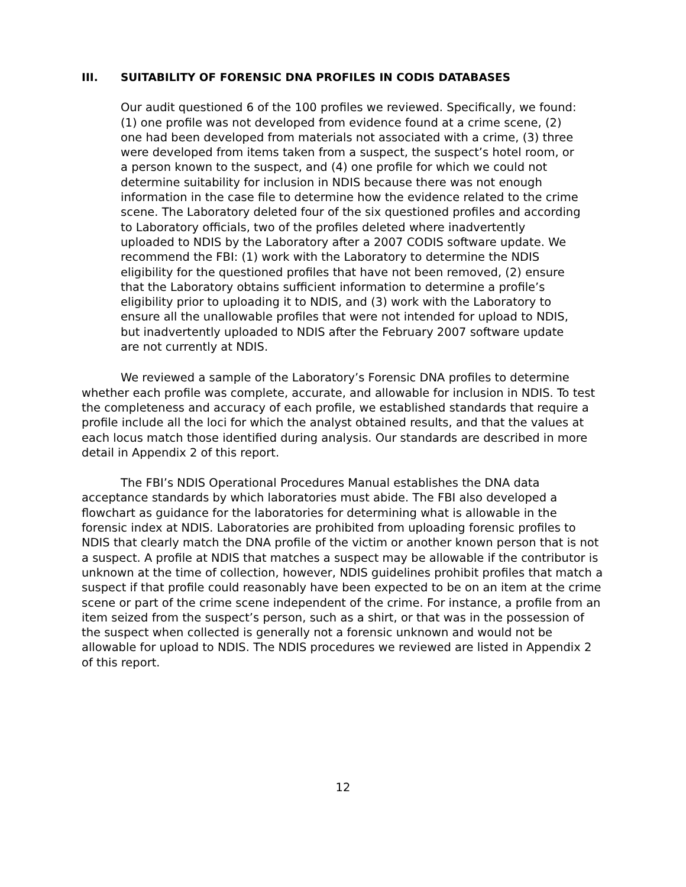III. SUITABILITY OF FORENSIC DNA PROFILES IN CODIS DATABASES
Our audit questioned 6 of the 100 profiles we reviewed. Specifically, we found: (1) one profile was not developed from evidence found at a crime scene, (2) one had been developed from materials not associated with a crime, (3) three were developed from items taken from a suspect, the suspect’s hotel room, or a person known to the suspect, and (4) one profile for which we could not determine suitability for inclusion in NDIS because there was not enough information in the case file to determine how the evidence related to the crime scene. The Laboratory deleted four of the six questioned profiles and according to Laboratory officials, two of the profiles deleted where inadvertently uploaded to NDIS by the Laboratory after a 2007 CODIS software update. We recommend the FBI: (1) work with the Laboratory to determine the NDIS eligibility for the questioned profiles that have not been removed, (2) ensure that the Laboratory obtains sufficient information to determine a profile’s eligibility prior to uploading it to NDIS, and (3) work with the Laboratory to ensure all the unallowable profiles that were not intended for upload to NDIS, but inadvertently uploaded to NDIS after the February 2007 software update are not currently at NDIS.
We reviewed a sample of the Laboratory’s Forensic DNA profiles to determine whether each profile was complete, accurate, and allowable for inclusion in NDIS. To test the completeness and accuracy of each profile, we established standards that require a profile include all the loci for which the analyst obtained results, and that the values at each locus match those identified during analysis. Our standards are described in more detail in Appendix 2 of this report.
The FBI’s NDIS Operational Procedures Manual establishes the DNA data acceptance standards by which laboratories must abide. The FBI also developed a flowchart as guidance for the laboratories for determining what is allowable in the forensic index at NDIS. Laboratories are prohibited from uploading forensic profiles to NDIS that clearly match the DNA profile of the victim or another known person that is not a suspect. A profile at NDIS that matches a suspect may be allowable if the contributor is unknown at the time of collection, however, NDIS guidelines prohibit profiles that match a suspect if that profile could reasonably have been expected to be on an item at the crime scene or part of the crime scene independent of the crime. For instance, a profile from an item seized from the suspect’s person, such as a shirt, or that was in the possession of the suspect when collected is generally not a forensic unknown and would not be allowable for upload to NDIS. The NDIS procedures we reviewed are listed in Appendix 2 of this report.
12